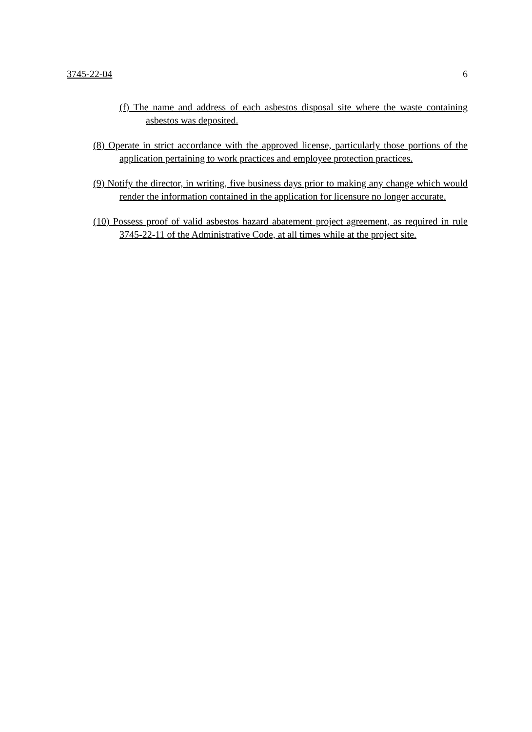3745-22-04 6
(f) The name and address of each asbestos disposal site where the waste containing asbestos was deposited.
(8) Operate in strict accordance with the approved license, particularly those portions of the application pertaining to work practices and employee protection practices.
(9) Notify the director, in writing, five business days prior to making any change which would render the information contained in the application for licensure no longer accurate.
(10) Possess proof of valid asbestos hazard abatement project agreement, as required in rule 3745-22-11 of the Administrative Code, at all times while at the project site.